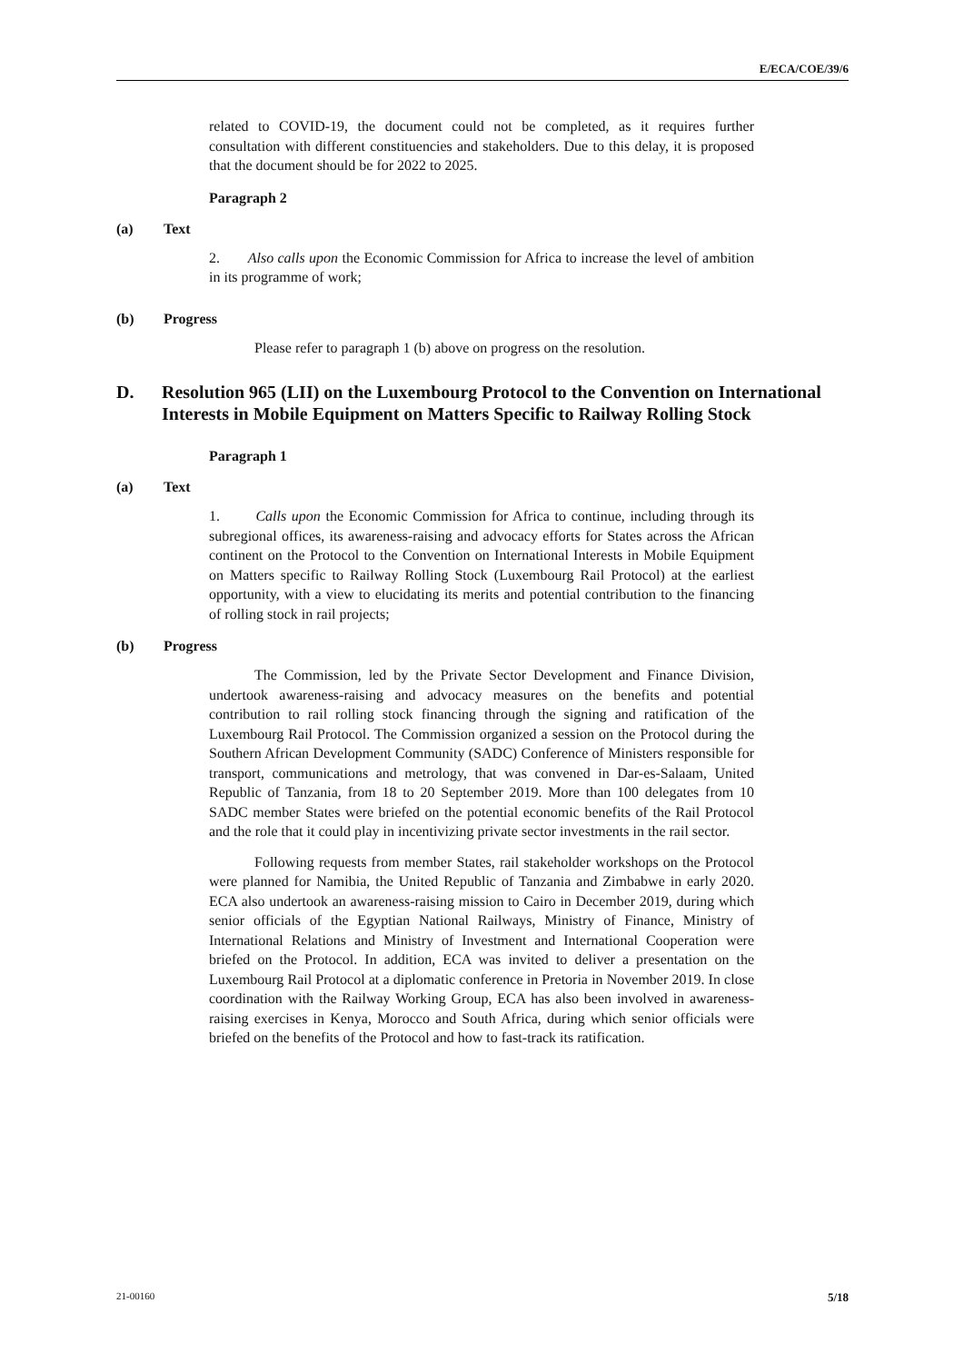E/ECA/COE/39/6
related to COVID-19, the document could not be completed, as it requires further consultation with different constituencies and stakeholders. Due to this delay, it is proposed that the document should be for 2022 to 2025.
Paragraph 2
(a) Text
2. Also calls upon the Economic Commission for Africa to increase the level of ambition in its programme of work;
(b) Progress
Please refer to paragraph 1 (b) above on progress on the resolution.
D. Resolution 965 (LII) on the Luxembourg Protocol to the Convention on International Interests in Mobile Equipment on Matters Specific to Railway Rolling Stock
Paragraph 1
(a) Text
1. Calls upon the Economic Commission for Africa to continue, including through its subregional offices, its awareness-raising and advocacy efforts for States across the African continent on the Protocol to the Convention on International Interests in Mobile Equipment on Matters specific to Railway Rolling Stock (Luxembourg Rail Protocol) at the earliest opportunity, with a view to elucidating its merits and potential contribution to the financing of rolling stock in rail projects;
(b) Progress
The Commission, led by the Private Sector Development and Finance Division, undertook awareness-raising and advocacy measures on the benefits and potential contribution to rail rolling stock financing through the signing and ratification of the Luxembourg Rail Protocol. The Commission organized a session on the Protocol during the Southern African Development Community (SADC) Conference of Ministers responsible for transport, communications and metrology, that was convened in Dar-es-Salaam, United Republic of Tanzania, from 18 to 20 September 2019. More than 100 delegates from 10 SADC member States were briefed on the potential economic benefits of the Rail Protocol and the role that it could play in incentivizing private sector investments in the rail sector.
Following requests from member States, rail stakeholder workshops on the Protocol were planned for Namibia, the United Republic of Tanzania and Zimbabwe in early 2020. ECA also undertook an awareness-raising mission to Cairo in December 2019, during which senior officials of the Egyptian National Railways, Ministry of Finance, Ministry of International Relations and Ministry of Investment and International Cooperation were briefed on the Protocol. In addition, ECA was invited to deliver a presentation on the Luxembourg Rail Protocol at a diplomatic conference in Pretoria in November 2019. In close coordination with the Railway Working Group, ECA has also been involved in awareness-raising exercises in Kenya, Morocco and South Africa, during which senior officials were briefed on the benefits of the Protocol and how to fast-track its ratification.
21-00160 5/18